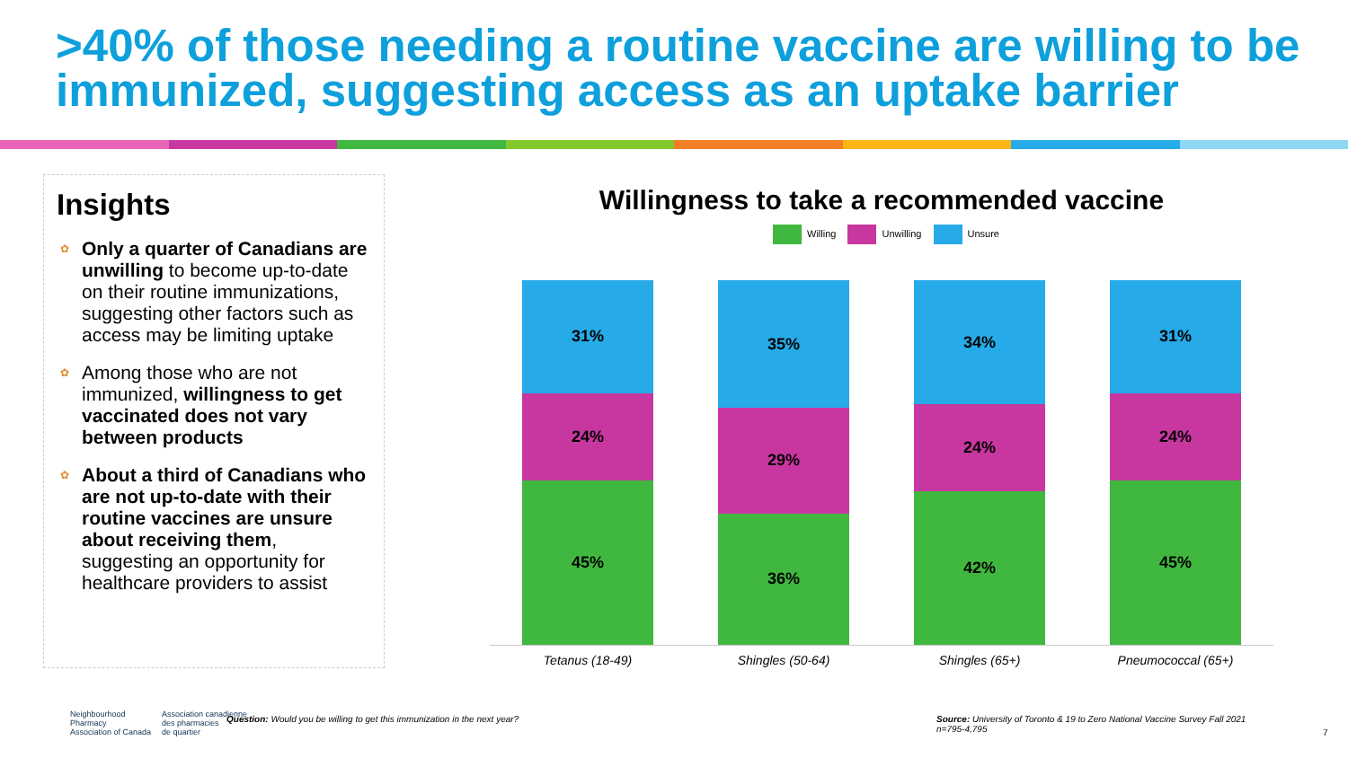>40% of those needing a routine vaccine are willing to be immunized, suggesting access as an uptake barrier
Insights
✿ Only a quarter of Canadians are unwilling to become up-to-date on their routine immunizations, suggesting other factors such as access may be limiting uptake
✿ Among those who are not immunized, willingness to get vaccinated does not vary between products
✿ About a third of Canadians who are not up-to-date with their routine vaccines are unsure about receiving them, suggesting an opportunity for healthcare providers to assist
Willingness to take a recommended vaccine
Willing Unwilling Unsure
31%
24%
45%
35%
29%
36%
34%
24%
42%
31%
24%
45%
Tetanus (18-49) Shingles (50-64) Shingles (65+) Pneumococcal (65+)
Neighbourhood
Pharmacy
Association of Canada
Association canadienne
des pharmacies
de quartier
Question: Would you be willing to get this immunization in the next year?
Source: University of Toronto & 19 to Zero National Vaccine Survey Fall 2021
n=795-4,795
7